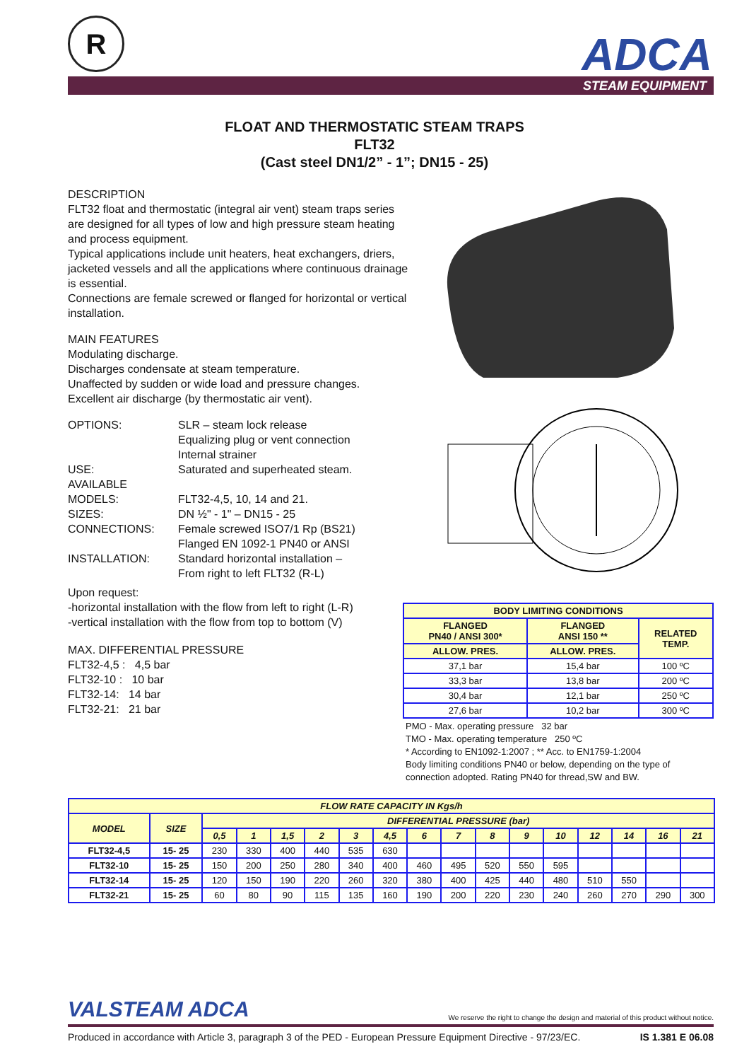R ADCA
STEAM EQUIPMENT
FLOAT AND THERMOSTATIC STEAM TRAPS
FLT32
(Cast steel DN1/2” - 1”; DN15 - 25)
DESCRIPTION
FLT32 float and thermostatic (integral air vent) steam traps series are designed for all types of low and high pressure steam heating and process equipment.
Typical applications include unit heaters, heat exchangers, driers, jacketed vessels and all the applications where continuous drainage is essential.
Connections are female screwed or flanged for horizontal or vertical installation.
MAIN FEATURES
Modulating discharge.
Discharges condensate at steam temperature.
Unaffected by sudden or wide load and pressure changes.
Excellent air discharge (by thermostatic air vent).
| OPTIONS: | SLR – steam lock release Equalizing plug or vent connection Internal strainer |
| USE: | Saturated and superheated steam. |
| AVAILABLE MODELS: | FLT32-4,5, 10, 14 and 21. |
| SIZES: | DN ½" - 1" – DN15 - 25 |
| CONNECTIONS: | Female screwed ISO7/1 Rp (BS21) Flanged EN 1092-1 PN40 or ANSI |
| INSTALLATION: | Standard horizontal installation – From right to left FLT32 (R-L) |
Upon request:
-horizontal installation with the flow from left to right (L-R)
-vertical installation with the flow from top to bottom (V)
MAX. DIFFERENTIAL PRESSURE
FLT32-4,5 : 4,5 bar
FLT32-10 : 10 bar
FLT32-14: 14 bar
FLT32-21: 21 bar
| BODY LIMITING CONDITIONS | | |
| --- | --- | --- |
| FLANGED PN40 / ANSI 300* | FLANGED ANSI 150 ** | RELATED TEMP. |
| ALLOW. PRES. | ALLOW. PRES. | |
| 37,1 bar | 15,4 bar | 100 ºC |
| 33,3 bar | 13,8 bar | 200 ºC |
| 30,4 bar | 12,1 bar | 250 ºC |
| 27,6 bar | 10,2 bar | 300 ºC |
PMO - Max. operating pressure 32 bar
TMO - Max. operating temperature 250 ºC
* According to EN1092-1:2007 ; ** Acc. to EN1759-1:2004
Body limiting conditions PN40 or below, depending on the type of connection adopted. Rating PN40 for thread,SW and BW.
| FLOW RATE CAPACITY IN Kgs/h | | | | | | | | | | | | | | | | |
| --- | --- | --- | --- | --- | --- | --- | --- | --- | --- | --- | --- | --- | --- | --- | --- | --- |
| MODEL | SIZE | DIFFERENTIAL PRESSURE (bar) | | | | | | | | | | | | | | |
| | | 0,5 | 1 | 1,5 | 2 | 3 | 4,5 | 6 | 7 | 8 | 9 | 10 | 12 | 14 | 16 | 21 |
| FLT32-4,5 | 15- 25 | 230 | 330 | 400 | 440 | 535 | 630 | | | | | | | | | |
| FLT32-10 | 15- 25 | 150 | 200 | 250 | 280 | 340 | 400 | 460 | 495 | 520 | 550 | 595 | | | | |
| FLT32-14 | 15- 25 | 120 | 150 | 190 | 220 | 260 | 320 | 380 | 400 | 425 | 440 | 480 | 510 | 550 | | |
| FLT32-21 | 15- 25 | 60 | 80 | 90 | 115 | 135 | 160 | 190 | 200 | 220 | 230 | 240 | 260 | 270 | 290 | 300 |
VALSTEAM ADCA We reserve the right to change the design and material of this product without notice.
Produced in accordance with Article 3, paragraph 3 of the PED - European Pressure Equipment Directive - 97/23/EC. IS 1.381 E 06.08